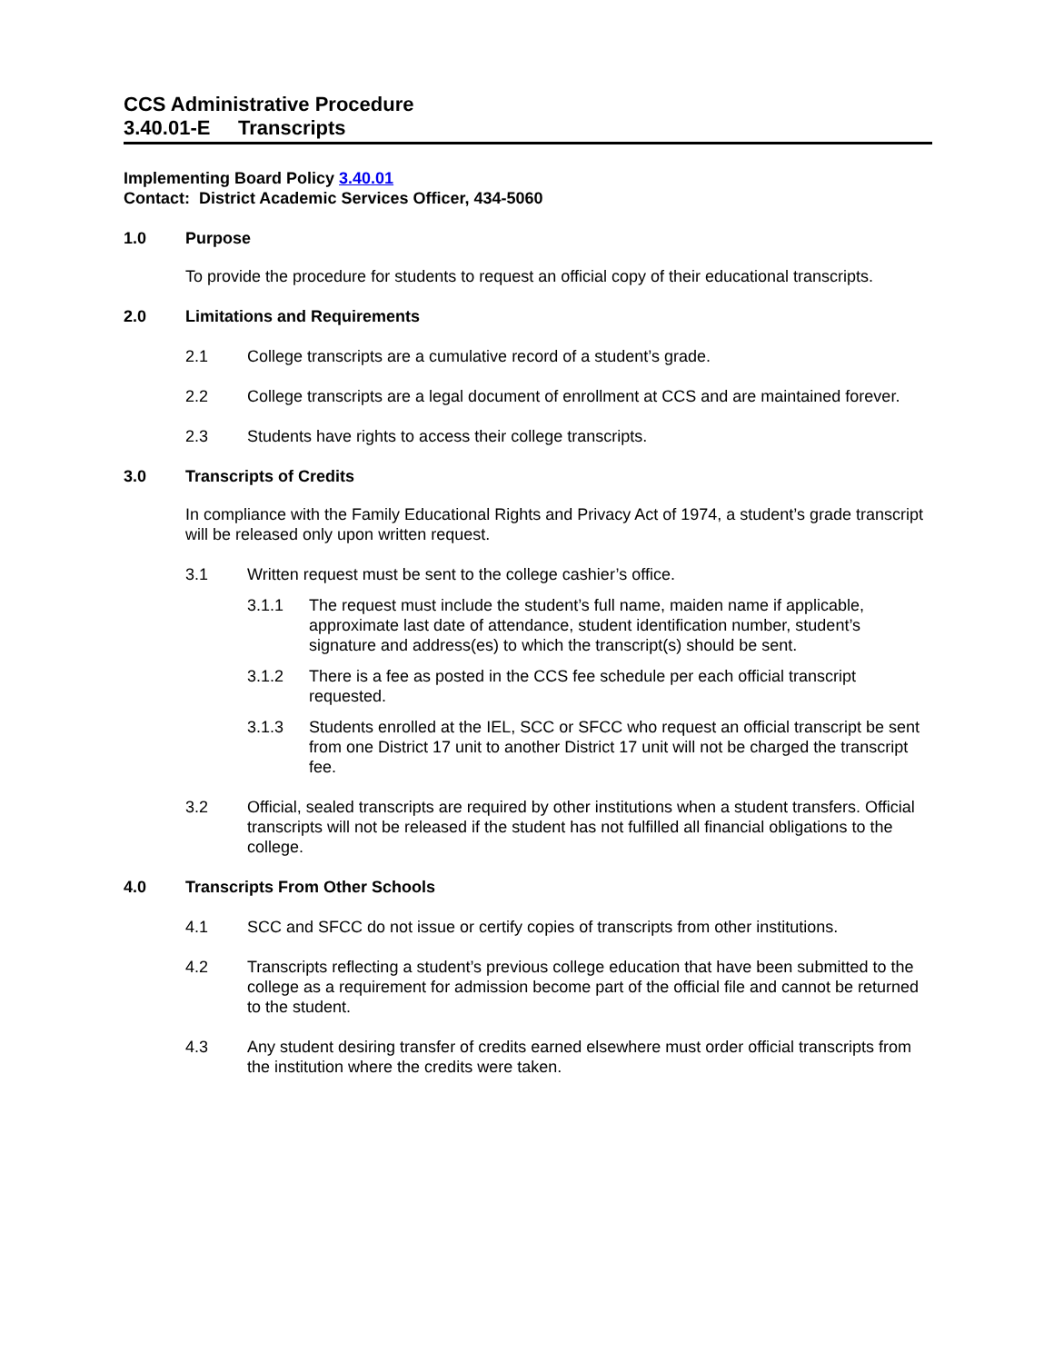CCS Administrative Procedure
3.40.01-E Transcripts
Implementing Board Policy 3.40.01
Contact: District Academic Services Officer, 434-5060
1.0 Purpose
To provide the procedure for students to request an official copy of their educational transcripts.
2.0 Limitations and Requirements
2.1 College transcripts are a cumulative record of a student’s grade.
2.2 College transcripts are a legal document of enrollment at CCS and are maintained forever.
2.3 Students have rights to access their college transcripts.
3.0 Transcripts of Credits
In compliance with the Family Educational Rights and Privacy Act of 1974, a student’s grade transcript will be released only upon written request.
3.1 Written request must be sent to the college cashier’s office.
3.1.1 The request must include the student’s full name, maiden name if applicable, approximate last date of attendance, student identification number, student’s signature and address(es) to which the transcript(s) should be sent.
3.1.2 There is a fee as posted in the CCS fee schedule per each official transcript requested.
3.1.3 Students enrolled at the IEL, SCC or SFCC who request an official transcript be sent from one District 17 unit to another District 17 unit will not be charged the transcript fee.
3.2 Official, sealed transcripts are required by other institutions when a student transfers. Official transcripts will not be released if the student has not fulfilled all financial obligations to the college.
4.0 Transcripts From Other Schools
4.1 SCC and SFCC do not issue or certify copies of transcripts from other institutions.
4.2 Transcripts reflecting a student’s previous college education that have been submitted to the college as a requirement for admission become part of the official file and cannot be returned to the student.
4.3 Any student desiring transfer of credits earned elsewhere must order official transcripts from the institution where the credits were taken.